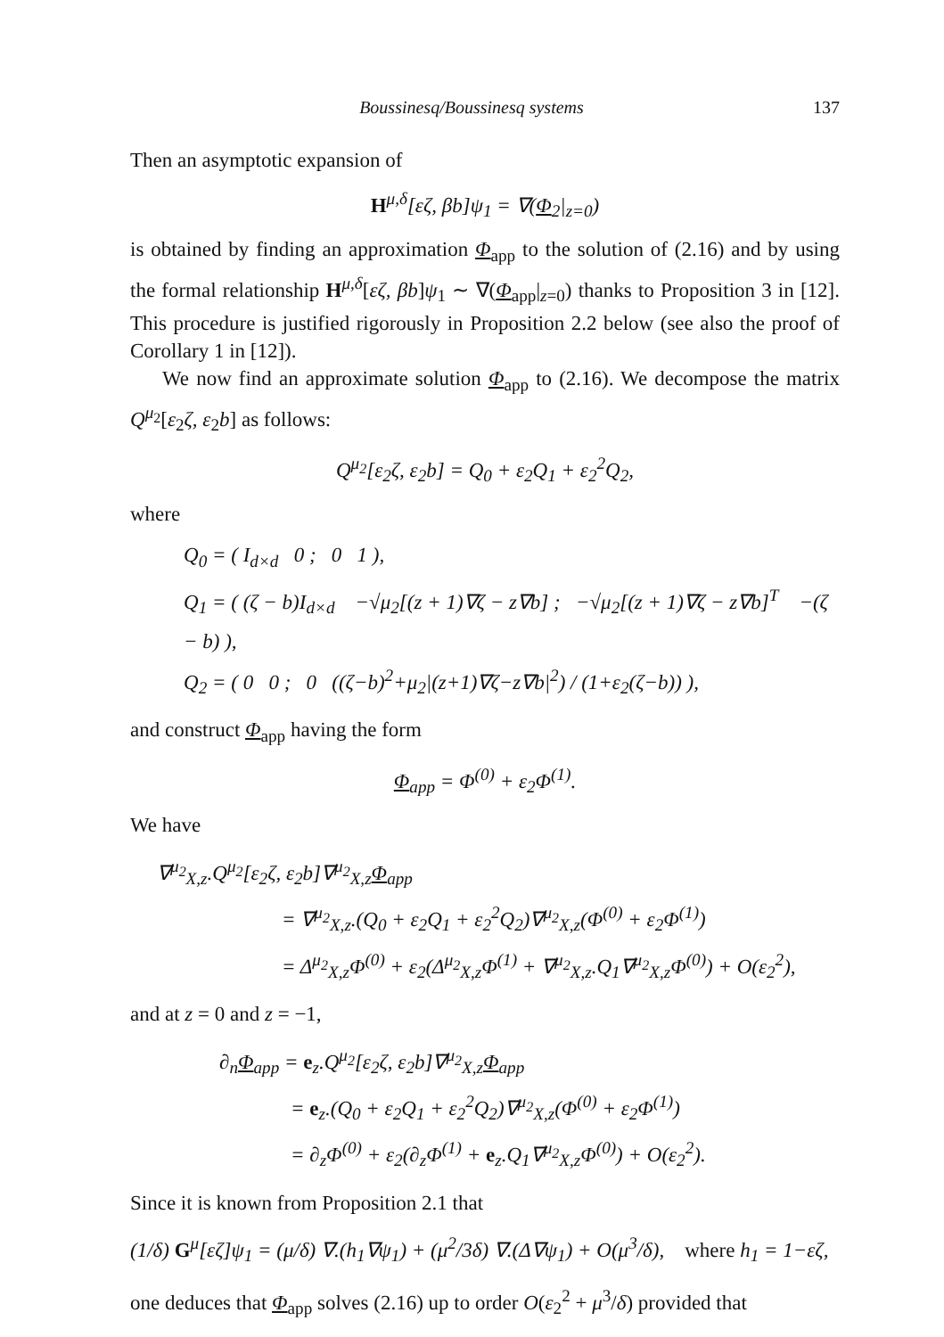Boussinesq/Boussinesq systems 137
Then an asymptotic expansion of
H<sup>μ,δ</sup>[εζ, βb]ψ<sub>1</sub> = ∇(Φ<sub>2</sub>|<sub>z=0</sub>)
is obtained by finding an approximation Φ<sub>app</sub> to the solution of (2.16) and by using the formal relationship H<sup>μ,δ</sup>[εζ, βb]ψ<sub>1</sub> ∼ ∇(Φ<sub>app</sub>|<sub>z=0</sub>) thanks to Proposition 3 in [12]. This procedure is justified rigorously in Proposition 2.2 below (see also the proof of Corollary 1 in [12]).
We now find an approximate solution Φ<sub>app</sub> to (2.16). We decompose the matrix Q<sup>μ<sub>2</sub></sup>[ε<sub>2</sub>ζ, ε<sub>2</sub>b] as follows:
Q<sup>μ<sub>2</sub></sup>[ε<sub>2</sub>ζ, ε<sub>2</sub>b] = Q<sub>0</sub> + ε<sub>2</sub>Q<sub>1</sub> + ε<sub>2</sub><sup>2</sup>Q<sub>2</sub>,
where
Q<sub>0</sub> = ( I<sub>d×d</sub> 0 ; 0 1 ),
Q<sub>1</sub> = ( (ζ − b)I<sub>d×d</sub> −√μ<sub>2</sub>[(z + 1)∇ζ − z∇b] ; −√μ<sub>2</sub>[(z + 1)∇ζ − z∇b]<sup>T</sup> −(ζ − b) ),
Q<sub>2</sub> = ( 0 0 ; 0 ((ζ−b)<sup>2</sup>+μ<sub>2</sub>|(z+1)∇ζ−z∇b|<sup>2</sup>) / (1+ε<sub>2</sub>(ζ−b)) ),
and construct Φ<sub>app</sub> having the form
Φ<sub>app</sub> = Φ<sup>(0)</sup> + ε<sub>2</sub>Φ<sup>(1)</sup>.
We have
∇<sup>μ<sub>2</sub></sup><sub>X,z</sub>.Q<sup>μ<sub>2</sub></sup>[ε<sub>2</sub>ζ, ε<sub>2</sub>b]∇<sup>μ<sub>2</sub></sup><sub>X,z</sub>Φ<sub>app</sub>
= ∇<sup>μ<sub>2</sub></sup><sub>X,z</sub>.(Q<sub>0</sub> + ε<sub>2</sub>Q<sub>1</sub> + ε<sub>2</sub><sup>2</sup>Q<sub>2</sub>)∇<sup>μ<sub>2</sub></sup><sub>X,z</sub>(Φ<sup>(0)</sup> + ε<sub>2</sub>Φ<sup>(1)</sup>)
= Δ<sup>μ<sub>2</sub></sup><sub>X,z</sub>Φ<sup>(0)</sup> + ε<sub>2</sub>(Δ<sup>μ<sub>2</sub></sup><sub>X,z</sub>Φ<sup>(1)</sup> + ∇<sup>μ<sub>2</sub></sup><sub>X,z</sub>.Q<sub>1</sub>∇<sup>μ<sub>2</sub></sup><sub>X,z</sub>Φ<sup>(0)</sup>) + O(ε<sub>2</sub><sup>2</sup>),
and at z = 0 and z = −1,
∂<sub>n</sub>Φ<sub>app</sub> = e<sub>z</sub>.Q<sup>μ<sub>2</sub></sup>[ε<sub>2</sub>ζ, ε<sub>2</sub>b]∇<sup>μ<sub>2</sub></sup><sub>X,z</sub>Φ<sub>app</sub>
= e<sub>z</sub>.(Q<sub>0</sub> + ε<sub>2</sub>Q<sub>1</sub> + ε<sub>2</sub><sup>2</sup>Q<sub>2</sub>)∇<sup>μ<sub>2</sub></sup><sub>X,z</sub>(Φ<sup>(0)</sup> + ε<sub>2</sub>Φ<sup>(1)</sup>)
= ∂<sub>z</sub>Φ<sup>(0)</sup> + ε<sub>2</sub>(∂<sub>z</sub>Φ<sup>(1)</sup> + e<sub>z</sub>.Q<sub>1</sub>∇<sup>μ<sub>2</sub></sup><sub>X,z</sub>Φ<sup>(0)</sup>) + O(ε<sub>2</sub><sup>2</sup>).
Since it is known from Proposition 2.1 that
(1/δ) G<sup>μ</sup>[εζ]ψ<sub>1</sub> = (μ/δ) ∇.(h<sub>1</sub>∇ψ<sub>1</sub>) + (μ<sup>2</sup>/3δ) ∇.(Δ∇ψ<sub>1</sub>) + O(μ<sup>3</sup>/δ), where h<sub>1</sub> = 1−εζ,
one deduces that Φ<sub>app</sub> solves (2.16) up to order O(ε<sub>2</sub><sup>2</sup> + μ<sup>3</sup>/δ) provided that